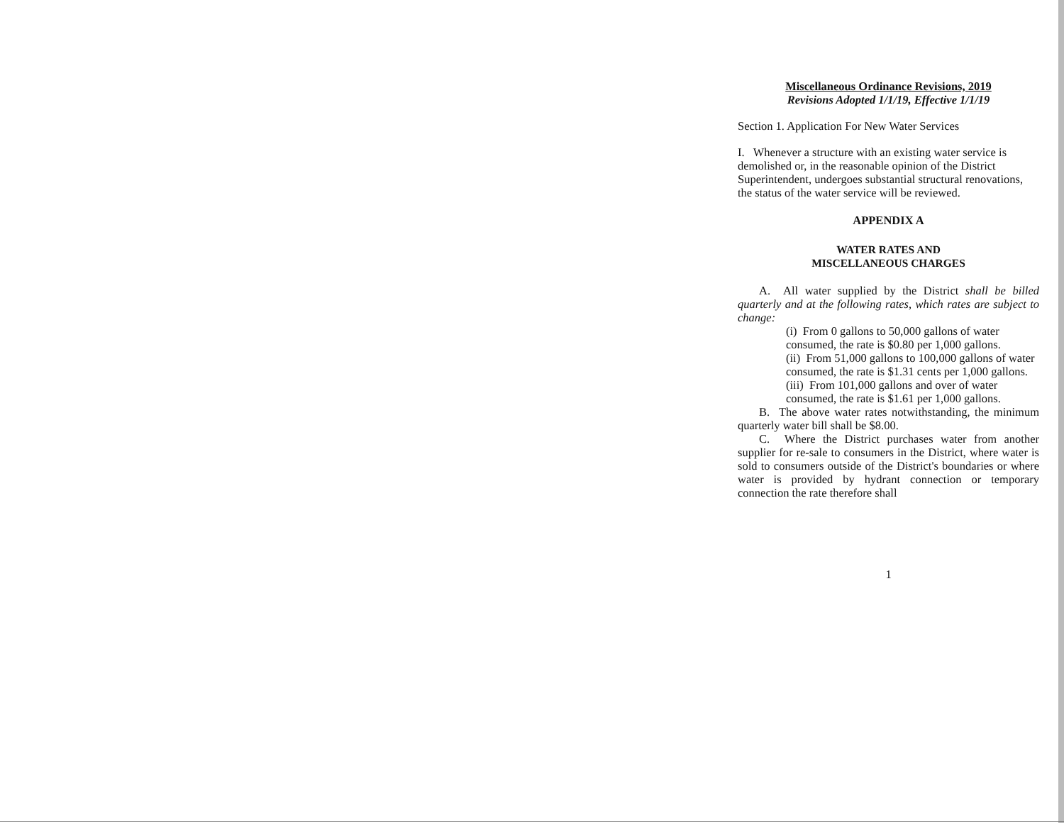Miscellaneous Ordinance Revisions, 2019
Revisions Adopted 1/1/19, Effective 1/1/19
Section 1. Application For New Water Services
I. Whenever a structure with an existing water service is demolished or, in the reasonable opinion of the District Superintendent, undergoes substantial structural renovations, the status of the water service will be reviewed.
APPENDIX A
WATER RATES AND
MISCELLANEOUS CHARGES
A. All water supplied by the District shall be billed quarterly and at the following rates, which rates are subject to change:
(i) From 0 gallons to 50,000 gallons of water consumed, the rate is $0.80 per 1,000 gallons.
(ii) From 51,000 gallons to 100,000 gallons of water consumed, the rate is $1.31 cents per 1,000 gallons.
(iii) From 101,000 gallons and over of water consumed, the rate is $1.61 per 1,000 gallons.
B. The above water rates notwithstanding, the minimum quarterly water bill shall be $8.00.
C. Where the District purchases water from another supplier for re-sale to consumers in the District, where water is sold to consumers outside of the District's boundaries or where water is provided by hydrant connection or temporary connection the rate therefore shall
1